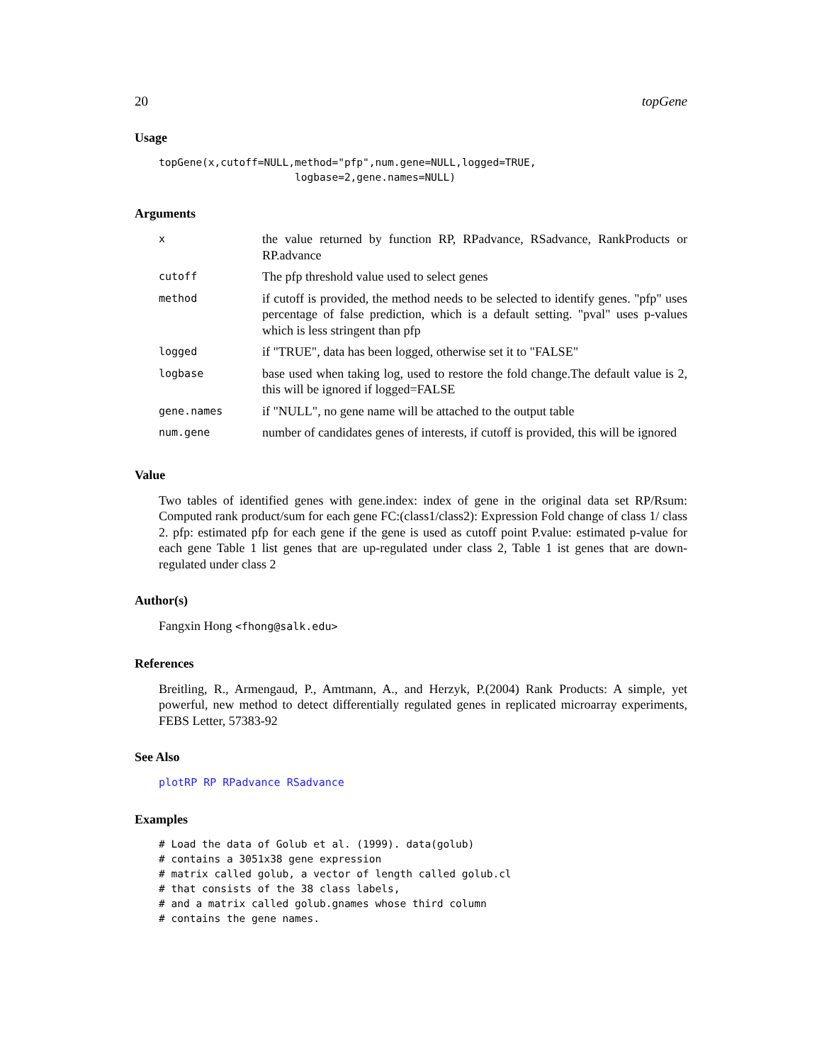20 topGene
Usage
topGene(x,cutoff=NULL,method="pfp",num.gene=NULL,logged=TRUE,
                      logbase=2,gene.names=NULL)
Arguments
| x | the value returned by function RP, RPadvance, RSadvance, RankProducts or RP.advance |
| cutoff | The pfp threshold value used to select genes |
| method | if cutoff is provided, the method needs to be selected to identify genes. "pfp" uses percentage of false prediction, which is a default setting. "pval" uses p-values which is less stringent than pfp |
| logged | if "TRUE", data has been logged, otherwise set it to "FALSE" |
| logbase | base used when taking log, used to restore the fold change.The default value is 2, this will be ignored if logged=FALSE |
| gene.names | if "NULL", no gene name will be attached to the output table |
| num.gene | number of candidates genes of interests, if cutoff is provided, this will be ignored |
Value
Two tables of identified genes with gene.index: index of gene in the original data set RP/Rsum: Computed rank product/sum for each gene FC:(class1/class2): Expression Fold change of class 1/ class 2. pfp: estimated pfp for each gene if the gene is used as cutoff point P.value: estimated p-value for each gene Table 1 list genes that are up-regulated under class 2, Table 1 ist genes that are down-regulated under class 2
Author(s)
Fangxin Hong <fhong@salk.edu>
References
Breitling, R., Armengaud, P., Amtmann, A., and Herzyk, P.(2004) Rank Products: A simple, yet powerful, new method to detect differentially regulated genes in replicated microarray experiments, FEBS Letter, 57383-92
See Also
plotRP RP RPadvance RSadvance
Examples
# Load the data of Golub et al. (1999). data(golub)
# contains a 3051x38 gene expression
# matrix called golub, a vector of length called golub.cl
# that consists of the 38 class labels,
# and a matrix called golub.gnames whose third column
# contains the gene names.